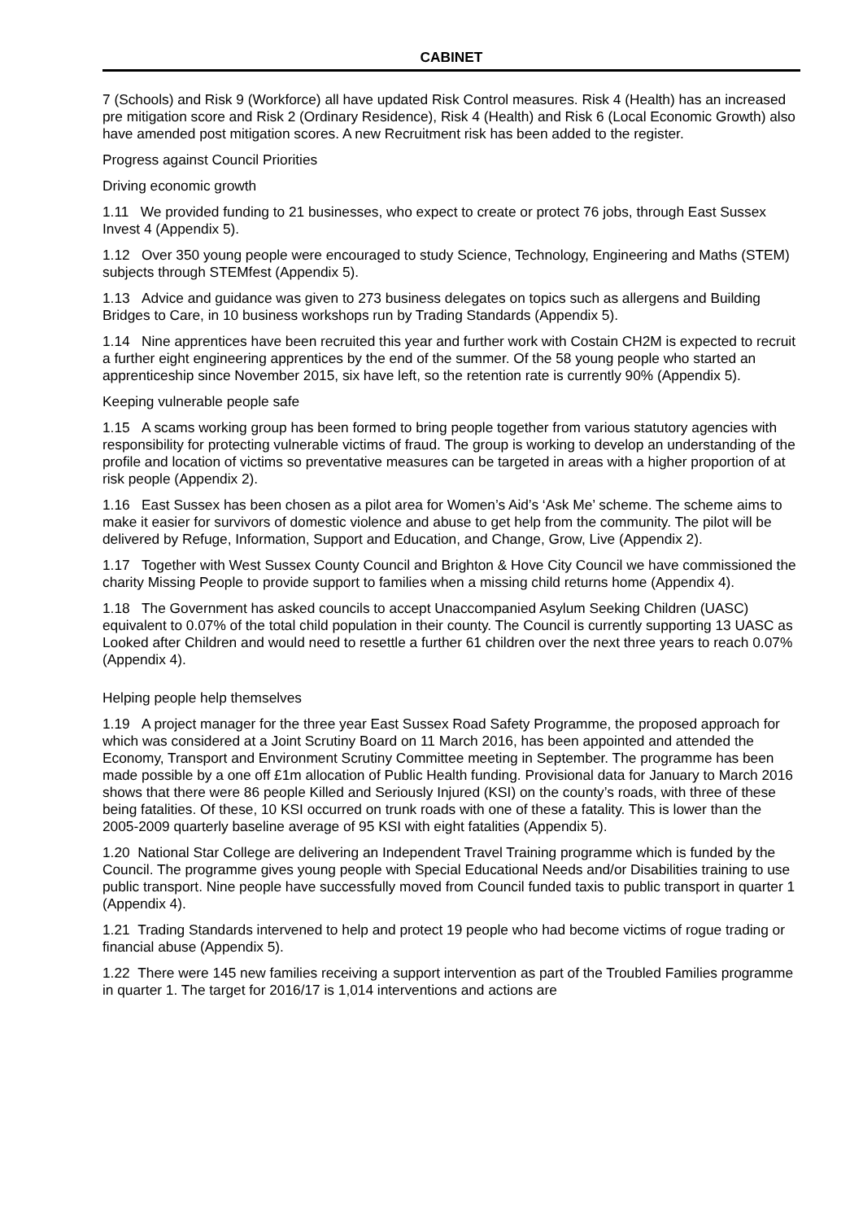CABINET
7 (Schools) and Risk 9 (Workforce) all have updated Risk Control measures. Risk 4 (Health) has an increased pre mitigation score and Risk 2 (Ordinary Residence), Risk 4 (Health) and Risk 6 (Local Economic Growth) also have amended post mitigation scores. A new Recruitment risk has been added to the register.
Progress against Council Priorities
Driving economic growth
1.11 We provided funding to 21 businesses, who expect to create or protect 76 jobs, through East Sussex Invest 4 (Appendix 5).
1.12 Over 350 young people were encouraged to study Science, Technology, Engineering and Maths (STEM) subjects through STEMfest (Appendix 5).
1.13 Advice and guidance was given to 273 business delegates on topics such as allergens and Building Bridges to Care, in 10 business workshops run by Trading Standards (Appendix 5).
1.14 Nine apprentices have been recruited this year and further work with Costain CH2M is expected to recruit a further eight engineering apprentices by the end of the summer. Of the 58 young people who started an apprenticeship since November 2015, six have left, so the retention rate is currently 90% (Appendix 5).
Keeping vulnerable people safe
1.15 A scams working group has been formed to bring people together from various statutory agencies with responsibility for protecting vulnerable victims of fraud. The group is working to develop an understanding of the profile and location of victims so preventative measures can be targeted in areas with a higher proportion of at risk people (Appendix 2).
1.16 East Sussex has been chosen as a pilot area for Women’s Aid’s ‘Ask Me’ scheme. The scheme aims to make it easier for survivors of domestic violence and abuse to get help from the community. The pilot will be delivered by Refuge, Information, Support and Education, and Change, Grow, Live (Appendix 2).
1.17 Together with West Sussex County Council and Brighton & Hove City Council we have commissioned the charity Missing People to provide support to families when a missing child returns home (Appendix 4).
1.18 The Government has asked councils to accept Unaccompanied Asylum Seeking Children (UASC) equivalent to 0.07% of the total child population in their county. The Council is currently supporting 13 UASC as Looked after Children and would need to resettle a further 61 children over the next three years to reach 0.07% (Appendix 4).
Helping people help themselves
1.19 A project manager for the three year East Sussex Road Safety Programme, the proposed approach for which was considered at a Joint Scrutiny Board on 11 March 2016, has been appointed and attended the Economy, Transport and Environment Scrutiny Committee meeting in September. The programme has been made possible by a one off £1m allocation of Public Health funding. Provisional data for January to March 2016 shows that there were 86 people Killed and Seriously Injured (KSI) on the county’s roads, with three of these being fatalities. Of these, 10 KSI occurred on trunk roads with one of these a fatality. This is lower than the 2005-2009 quarterly baseline average of 95 KSI with eight fatalities (Appendix 5).
1.20 National Star College are delivering an Independent Travel Training programme which is funded by the Council. The programme gives young people with Special Educational Needs and/or Disabilities training to use public transport. Nine people have successfully moved from Council funded taxis to public transport in quarter 1 (Appendix 4).
1.21 Trading Standards intervened to help and protect 19 people who had become victims of rogue trading or financial abuse (Appendix 5).
1.22 There were 145 new families receiving a support intervention as part of the Troubled Families programme in quarter 1. The target for 2016/17 is 1,014 interventions and actions are